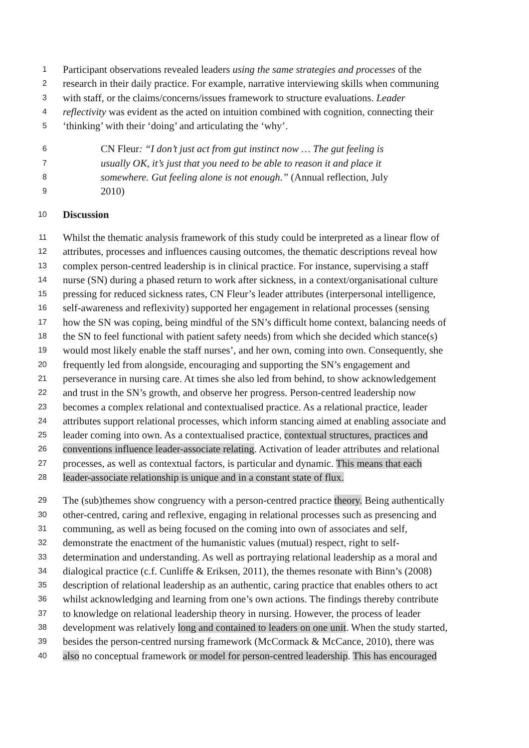1 Participant observations revealed leaders using the same strategies and processes of the
2 research in their daily practice. For example, narrative interviewing skills when communing
3 with staff, or the claims/concerns/issues framework to structure evaluations. Leader
4 reflectivity was evident as the acted on intuition combined with cognition, connecting their
5 ‘thinking’ with their ‘doing’ and articulating the ‘why’.
6 CN Fleur: “I don’t just act from gut instinct now … The gut feeling is
7 usually OK, it’s just that you need to be able to reason it and place it
8 somewhere. Gut feeling alone is not enough.” (Annual reflection, July
9 2010)
10 Discussion
11 Whilst the thematic analysis framework of this study could be interpreted as a linear flow of
12 attributes, processes and influences causing outcomes, the thematic descriptions reveal how
13 complex person-centred leadership is in clinical practice. For instance, supervising a staff
14 nurse (SN) during a phased return to work after sickness, in a context/organisational culture
15 pressing for reduced sickness rates, CN Fleur’s leader attributes (interpersonal intelligence,
16 self-awareness and reflexivity) supported her engagement in relational processes (sensing
17 how the SN was coping, being mindful of the SN’s difficult home context, balancing needs of
18 the SN to feel functional with patient safety needs) from which she decided which stance(s)
19 would most likely enable the staff nurses’, and her own, coming into own. Consequently, she
20 frequently led from alongside, encouraging and supporting the SN’s engagement and
21 perseverance in nursing care. At times she also led from behind, to show acknowledgement
22 and trust in the SN’s growth, and observe her progress. Person-centred leadership now
23 becomes a complex relational and contextualised practice. As a relational practice, leader
24 attributes support relational processes, which inform stancing aimed at enabling associate and
25 leader coming into own. As a contextualised practice, contextual structures, practices and
26 conventions influence leader-associate relating. Activation of leader attributes and relational
27 processes, as well as contextual factors, is particular and dynamic. This means that each
28 leader-associate relationship is unique and in a constant state of flux.
29 The (sub)themes show congruency with a person-centred practice theory. Being authentically
30 other-centred, caring and reflexive, engaging in relational processes such as presencing and
31 communing, as well as being focused on the coming into own of associates and self,
32 demonstrate the enactment of the humanistic values (mutual) respect, right to self-
33 determination and understanding. As well as portraying relational leadership as a moral and
34 dialogical practice (c.f. Cunliffe & Eriksen, 2011), the themes resonate with Binn’s (2008)
35 description of relational leadership as an authentic, caring practice that enables others to act
36 whilst acknowledging and learning from one’s own actions. The findings thereby contribute
37 to knowledge on relational leadership theory in nursing. However, the process of leader
38 development was relatively long and contained to leaders on one unit. When the study started,
39 besides the person-centred nursing framework (McCormack & McCance, 2010), there was
40 also no conceptual framework or model for person-centred leadership. This has encouraged